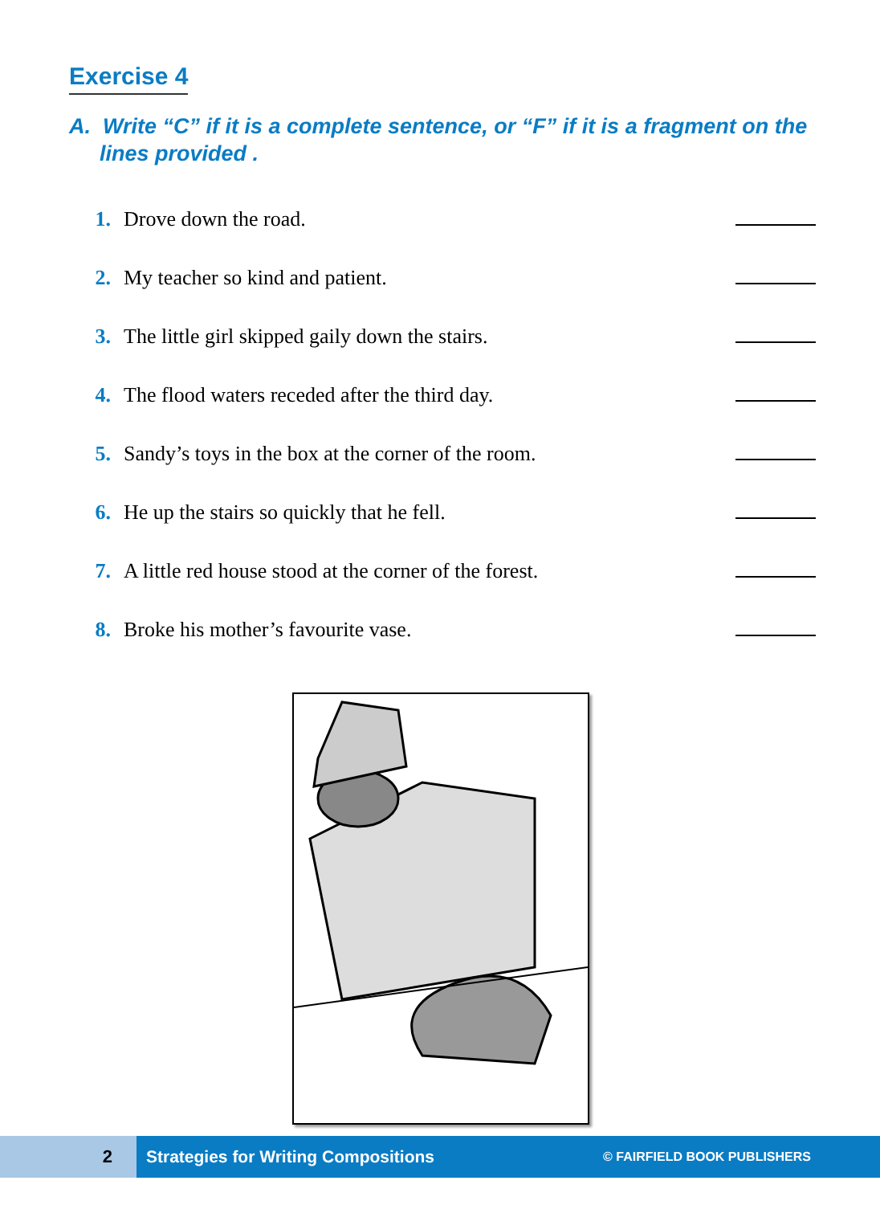Exercise 4
A. Write “C” if it is a complete sentence, or “F” if it is a fragment on the lines provided .
1. Drove down the road.
2. My teacher so kind and patient.
3. The little girl skipped gaily down the stairs.
4. The flood waters receded after the third day.
5. Sandy’s toys in the box at the corner of the room.
6. He up the stairs so quickly that he fell.
7. A little red house stood at the corner of the forest.
8. Broke his mother’s favourite vase.
2 Strategies for Writing Compositions © FAIRFIELD BOOK PUBLISHERS